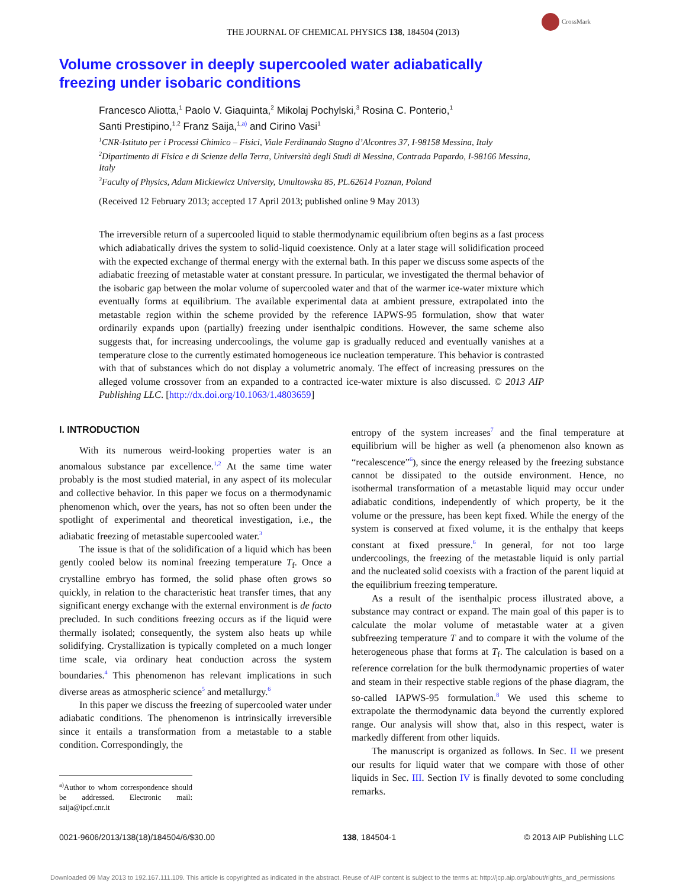CrossMark
THE JOURNAL OF CHEMICAL PHYSICS 138, 184504 (2013)
Volume crossover in deeply supercooled water adiabatically
freezing under isobaric conditions
Francesco Aliotta,<sup>1</sup> Paolo V. Giaquinta,<sup>2</sup> Mikolaj Pochylski,<sup>3</sup> Rosina C. Ponterio,<sup>1</sup>
Santi Prestipino,<sup>1,2</sup> Franz Saija,<sup>1,a)</sup> and Cirino Vasi<sup>1</sup>
<sup>1</sup> CNR-Istituto per i Processi Chimico – Fisici, Viale Ferdinando Stagno d’Alcontres 37, I-98158 Messina, Italy
<sup>2</sup> Dipartimento di Fisica e di Scienze della Terra, Università degli Studi di Messina, Contrada Papardo, I-98166 Messina, Italy
<sup>3</sup> Faculty of Physics, Adam Mickiewicz University, Umultowska 85, PL.62614 Poznan, Poland
(Received 12 February 2013; accepted 17 April 2013; published online 9 May 2013)
The irreversible return of a supercooled liquid to stable thermodynamic equilibrium often begins as a fast process which adiabatically drives the system to solid-liquid coexistence. Only at a later stage will solidification proceed with the expected exchange of thermal energy with the external bath. In this paper we discuss some aspects of the adiabatic freezing of metastable water at constant pressure. In particular, we investigated the thermal behavior of the isobaric gap between the molar volume of supercooled water and that of the warmer ice-water mixture which eventually forms at equilibrium. The available experimental data at ambient pressure, extrapolated into the metastable region within the scheme provided by the reference IAPWS-95 formulation, show that water ordinarily expands upon (partially) freezing under isenthalpic conditions. However, the same scheme also suggests that, for increasing undercoolings, the volume gap is gradually reduced and eventually vanishes at a temperature close to the currently estimated homogeneous ice nucleation temperature. This behavior is contrasted with that of substances which do not display a volumetric anomaly. The effect of increasing pressures on the alleged volume crossover from an expanded to a contracted ice-water mixture is also discussed. © 2013 AIP Publishing LLC. [http://dx.doi.org/10.1063/1.4803659]
I. INTRODUCTION
With its numerous weird-looking properties water is an anomalous substance par excellence.<sup>1,2</sup> At the same time water probably is the most studied material, in any aspect of its molecular and collective behavior. In this paper we focus on a thermodynamic phenomenon which, over the years, has not so often been under the spotlight of experimental and theoretical investigation, i.e., the adiabatic freezing of metastable supercooled water.<sup>3</sup>
The issue is that of the solidification of a liquid which has been gently cooled below its nominal freezing temperature T<sub>f</sub>. Once a crystalline embryo has formed, the solid phase often grows so quickly, in relation to the characteristic heat transfer times, that any significant energy exchange with the external environment is de facto precluded. In such conditions freezing occurs as if the liquid were thermally isolated; consequently, the system also heats up while solidifying. Crystallization is typically completed on a much longer time scale, via ordinary heat conduction across the system boundaries.<sup>4</sup> This phenomenon has relevant implications in such diverse areas as atmospheric science<sup>5</sup> and metallurgy.<sup>6</sup>
In this paper we discuss the freezing of supercooled water under adiabatic conditions. The phenomenon is intrinsically irreversible since it entails a transformation from a metastable to a stable condition. Correspondingly, the
<sup>a)</sup> Author to whom correspondence should be addressed. Electronic mail: saija@ipcf.cnr.it
entropy of the system increases<sup>7</sup> and the final temperature at equilibrium will be higher as well (a phenomenon also known as “recalescence”<sup>6</sup>), since the energy released by the freezing substance cannot be dissipated to the outside environment. Hence, no isothermal transformation of a metastable liquid may occur under adiabatic conditions, independently of which property, be it the volume or the pressure, has been kept fixed. While the energy of the system is conserved at fixed volume, it is the enthalpy that keeps constant at fixed pressure.<sup>6</sup> In general, for not too large undercoolings, the freezing of the metastable liquid is only partial and the nucleated solid coexists with a fraction of the parent liquid at the equilibrium freezing temperature.
As a result of the isenthalpic process illustrated above, a substance may contract or expand. The main goal of this paper is to calculate the molar volume of metastable water at a given subfreezing temperature T and to compare it with the volume of the heterogeneous phase that forms at T<sub>f</sub>. The calculation is based on a reference correlation for the bulk thermodynamic properties of water and steam in their respective stable regions of the phase diagram, the so-called IAPWS-95 formulation.<sup>8</sup> We used this scheme to extrapolate the thermodynamic data beyond the currently explored range. Our analysis will show that, also in this respect, water is markedly different from other liquids.
The manuscript is organized as follows. In Sec. II we present our results for liquid water that we compare with those of other liquids in Sec. III. Section IV is finally devoted to some concluding remarks.
0021-9606/2013/138(18)/184504/6/$30.00 138, 184504-1 © 2013 AIP Publishing LLC
Downloaded 09 May 2013 to 192.167.111.109. This article is copyrighted as indicated in the abstract. Reuse of AIP content is subject to the terms at: http://jcp.aip.org/about/rights_and_permissions